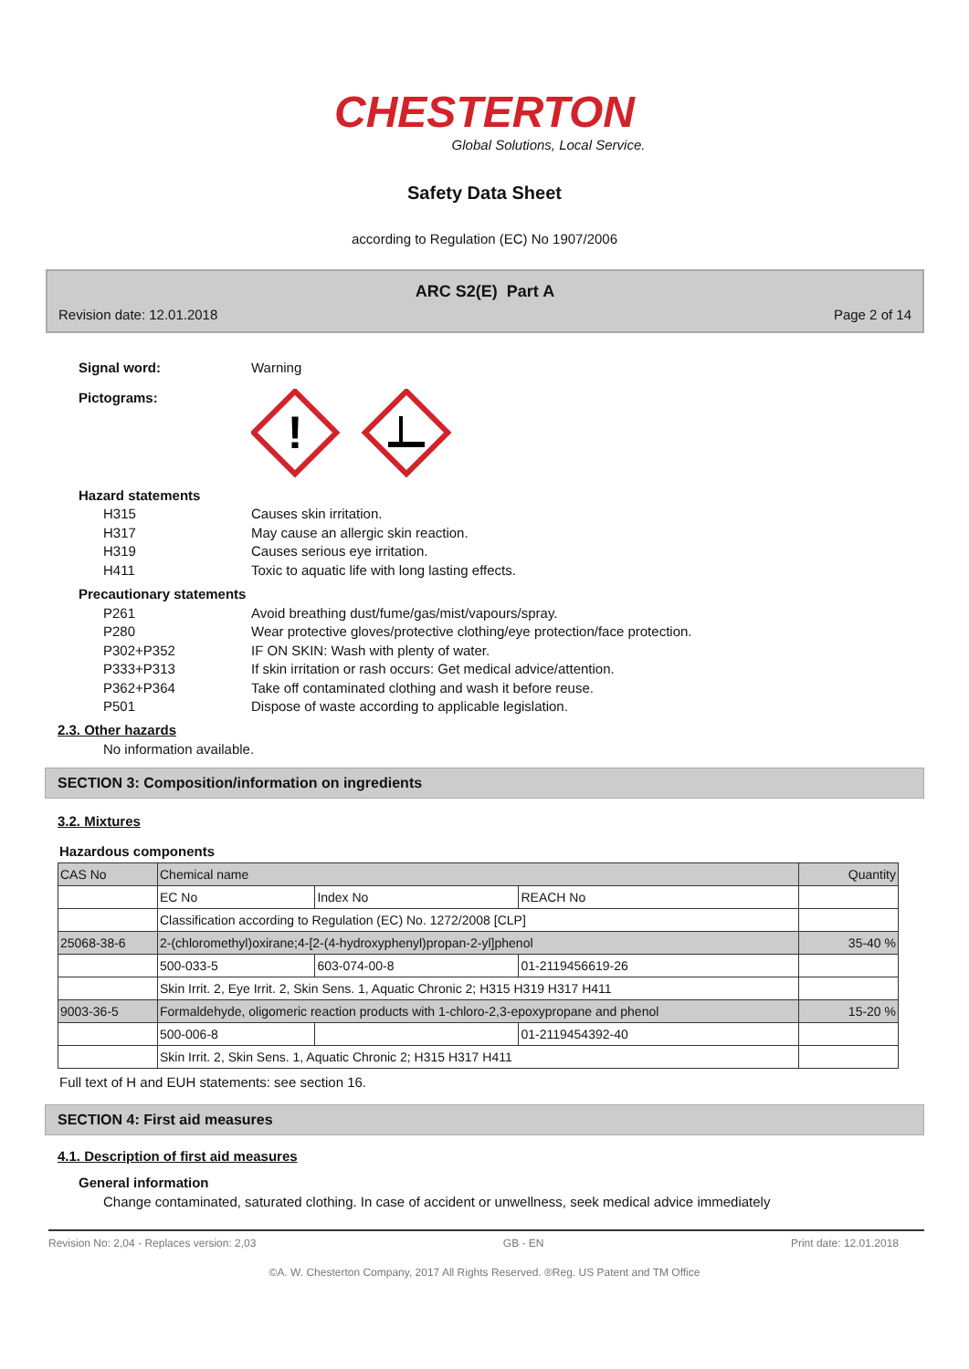CHESTERTON
Global Solutions, Local Service.
Safety Data Sheet
according to Regulation (EC) No 1907/2006
ARC S2(E) Part A
Revision date: 12.01.2018 Page 2 of 14
Signal word: Warning
Pictograms:
!
Hazard statements
H315 Causes skin irritation.
H317 May cause an allergic skin reaction.
H319 Causes serious eye irritation.
H411 Toxic to aquatic life with long lasting effects.
Precautionary statements
P261 Avoid breathing dust/fume/gas/mist/vapours/spray.
P280 Wear protective gloves/protective clothing/eye protection/face protection.
P302+P352 IF ON SKIN: Wash with plenty of water.
P333+P313 If skin irritation or rash occurs: Get medical advice/attention.
P362+P364 Take off contaminated clothing and wash it before reuse.
P501 Dispose of waste according to applicable legislation.
2.3. Other hazards
No information available.
SECTION 3: Composition/information on ingredients
3.2. Mixtures
Hazardous components
| CAS No | Chemical name | | | Quantity |
| | EC No | Index No | REACH No | |
| | Classification according to Regulation (EC) No. 1272/2008 [CLP] | | | |
| 25068-38-6 | 2-(chloromethyl)oxirane;4-[2-(4-hydroxyphenyl)propan-2-yl]phenol | | | 35-40 % |
| | 500-033-5 | 603-074-00-8 | 01-2119456619-26 | |
| | Skin Irrit. 2, Eye Irrit. 2, Skin Sens. 1, Aquatic Chronic 2; H315 H319 H317 H411 | | | |
| 9003-36-5 | Formaldehyde, oligomeric reaction products with 1-chloro-2,3-epoxypropane and phenol | | | 15-20 % |
| | 500-006-8 | | 01-2119454392-40 | |
| | Skin Irrit. 2, Skin Sens. 1, Aquatic Chronic 2; H315 H317 H411 | | | |
Full text of H and EUH statements: see section 16.
SECTION 4: First aid measures
4.1. Description of first aid measures
General information
Change contaminated, saturated clothing. In case of accident or unwellness, seek medical advice immediately
Revision No: 2,04 - Replaces version: 2,03 GB - EN Print date: 12.01.2018
©A. W. Chesterton Company, 2017 All Rights Reserved. ®Reg. US Patent and TM Office